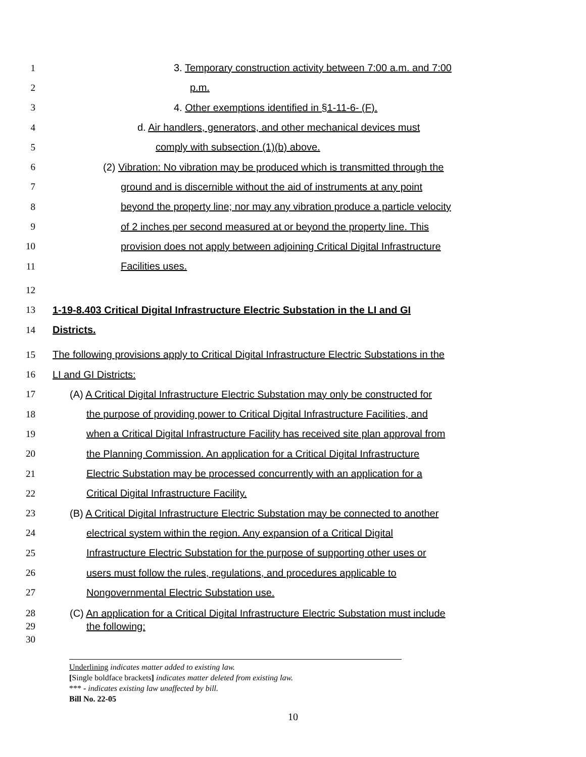1 3. Temporary construction activity between 7:00 a.m. and 7:00
2 p.m.
3 4. Other exemptions identified in §1-11-6- (F).
4 d. Air handlers, generators, and other mechanical devices must
5 comply with subsection (1)(b) above.
6 (2) Vibration: No vibration may be produced which is transmitted through the
7 ground and is discernible without the aid of instruments at any point
8 beyond the property line; nor may any vibration produce a particle velocity
9 of 2 inches per second measured at or beyond the property line. This
10 provision does not apply between adjoining Critical Digital Infrastructure
11 Facilities uses.
12
13 1-19-8.403 Critical Digital Infrastructure Electric Substation in the LI and GI
14 Districts.
15 The following provisions apply to Critical Digital Infrastructure Electric Substations in the
16 LI and GI Districts:
17 (A) A Critical Digital Infrastructure Electric Substation may only be constructed for
18 the purpose of providing power to Critical Digital Infrastructure Facilities, and
19 when a Critical Digital Infrastructure Facility has received site plan approval from
20 the Planning Commission. An application for a Critical Digital Infrastructure
21 Electric Substation may be processed concurrently with an application for a
22 Critical Digital Infrastructure Facility.
23 (B) A Critical Digital Infrastructure Electric Substation may be connected to another
24 electrical system within the region. Any expansion of a Critical Digital
25 Infrastructure Electric Substation for the purpose of supporting other uses or
26 users must follow the rules, regulations, and procedures applicable to
27 Nongovernmental Electric Substation use.
28 (C) An application for a Critical Digital Infrastructure Electric Substation must include
29 the following:
30
Underlining indicates matter added to existing law.
[Single boldface brackets] indicates matter deleted from existing law.
*** - indicates existing law unaffected by bill.
Bill No. 22-05
10